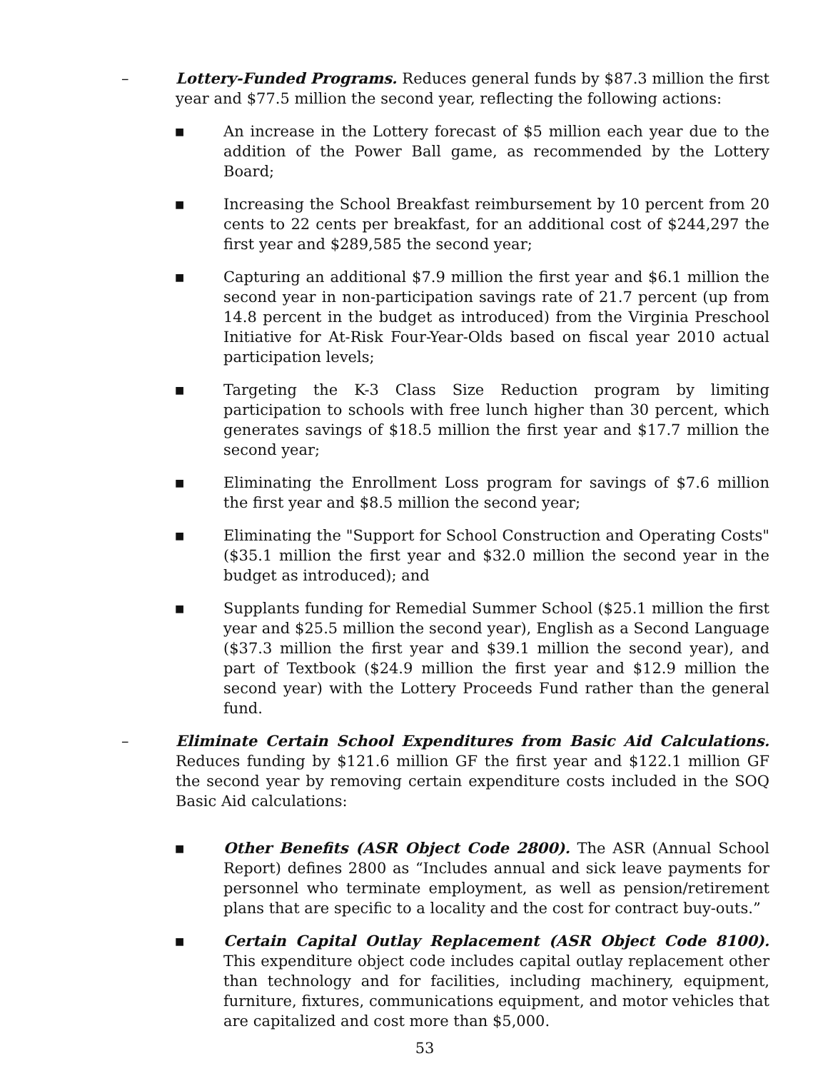– Lottery-Funded Programs. Reduces general funds by $87.3 million the first year and $77.5 million the second year, reflecting the following actions:
■
An increase in the Lottery forecast of $5 million each year due to the addition of the Power Ball game, as recommended by the Lottery Board;
■
Increasing the School Breakfast reimbursement by 10 percent from 20 cents to 22 cents per breakfast, for an additional cost of $244,297 the first year and $289,585 the second year;
■
Capturing an additional $7.9 million the first year and $6.1 million the second year in non-participation savings rate of 21.7 percent (up from 14.8 percent in the budget as introduced) from the Virginia Preschool Initiative for At-Risk Four-Year-Olds based on fiscal year 2010 actual participation levels;
■
Targeting the K-3 Class Size Reduction program by limiting participation to schools with free lunch higher than 30 percent, which generates savings of $18.5 million the first year and $17.7 million the second year;
■
Eliminating the Enrollment Loss program for savings of $7.6 million the first year and $8.5 million the second year;
■
Eliminating the "Support for School Construction and Operating Costs" ($35.1 million the first year and $32.0 million the second year in the budget as introduced); and
■
Supplants funding for Remedial Summer School ($25.1 million the first year and $25.5 million the second year), English as a Second Language ($37.3 million the first year and $39.1 million the second year), and part of Textbook ($24.9 million the first year and $12.9 million the second year) with the Lottery Proceeds Fund rather than the general fund.
– Eliminate Certain School Expenditures from Basic Aid Calculations. Reduces funding by $121.6 million GF the first year and $122.1 million GF the second year by removing certain expenditure costs included in the SOQ Basic Aid calculations:
■
Other Benefits (ASR Object Code 2800). The ASR (Annual School Report) defines 2800 as “Includes annual and sick leave payments for personnel who terminate employment, as well as pension/retirement plans that are specific to a locality and the cost for contract buy-outs.”
■
Certain Capital Outlay Replacement (ASR Object Code 8100). This expenditure object code includes capital outlay replacement other than technology and for facilities, including machinery, equipment, furniture, fixtures, communications equipment, and motor vehicles that are capitalized and cost more than $5,000.
53